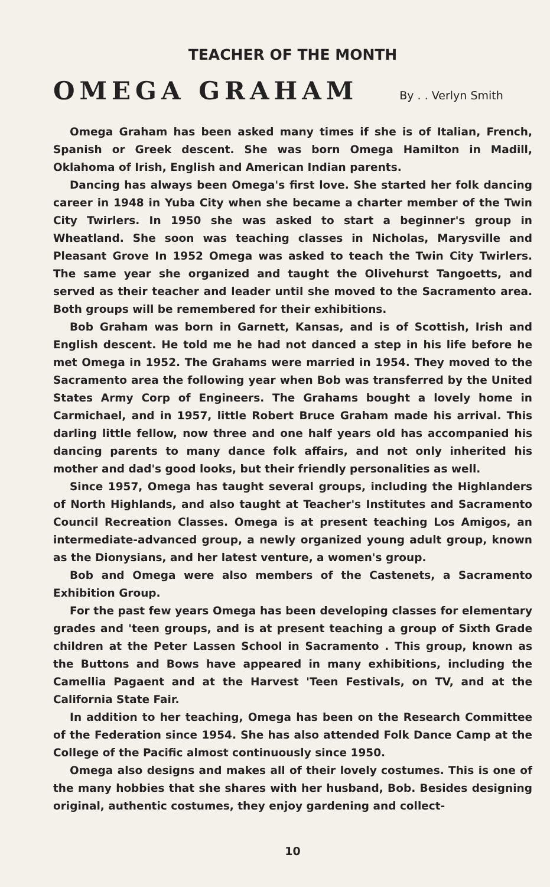TEACHER OF THE MONTH
OMEGA GRAHAM
By . . Verlyn Smith
Omega Graham has been asked many times if she is of Italian, French, Spanish or Greek descent. She was born Omega Hamilton in Madill, Oklahoma of Irish, English and American Indian parents.
Dancing has always been Omega's first love. She started her folk dancing career in 1948 in Yuba City when she became a charter member of the Twin City Twirlers. In 1950 she was asked to start a beginner's group in Wheatland. She soon was teaching classes in Nicholas, Marysville and Pleasant Grove In 1952 Omega was asked to teach the Twin City Twirlers. The same year she organized and taught the Olivehurst Tangoetts, and served as their teacher and leader until she moved to the Sacramento area. Both groups will be remembered for their exhibitions.
Bob Graham was born in Garnett, Kansas, and is of Scottish, Irish and English descent. He told me he had not danced a step in his life before he met Omega in 1952. The Grahams were married in 1954. They moved to the Sacramento area the following year when Bob was transferred by the United States Army Corp of Engineers. The Grahams bought a lovely home in Carmichael, and in 1957, little Robert Bruce Graham made his arrival. This darling little fellow, now three and one half years old has accompanied his dancing parents to many dance folk affairs, and not only inherited his mother and dad's good looks, but their friendly personalities as well.
Since 1957, Omega has taught several groups, including the Highlanders of North Highlands, and also taught at Teacher's Institutes and Sacramento Council Recreation Classes. Omega is at present teaching Los Amigos, an intermediate-advanced group, a newly organized young adult group, known as the Dionysians, and her latest venture, a women's group.
Bob and Omega were also members of the Castenets, a Sacramento Exhibition Group.
For the past few years Omega has been developing classes for elementary grades and 'teen groups, and is at present teaching a group of Sixth Grade children at the Peter Lassen School in Sacramento . This group, known as the Buttons and Bows have appeared in many exhibitions, including the Camellia Pagaent and at the Harvest 'Teen Festivals, on TV, and at the California State Fair.
In addition to her teaching, Omega has been on the Research Committee of the Federation since 1954. She has also attended Folk Dance Camp at the College of the Pacific almost continuously since 1950.
Omega also designs and makes all of their lovely costumes. This is one of the many hobbies that she shares with her husband, Bob. Besides designing original, authentic costumes, they enjoy gardening and collect-
10